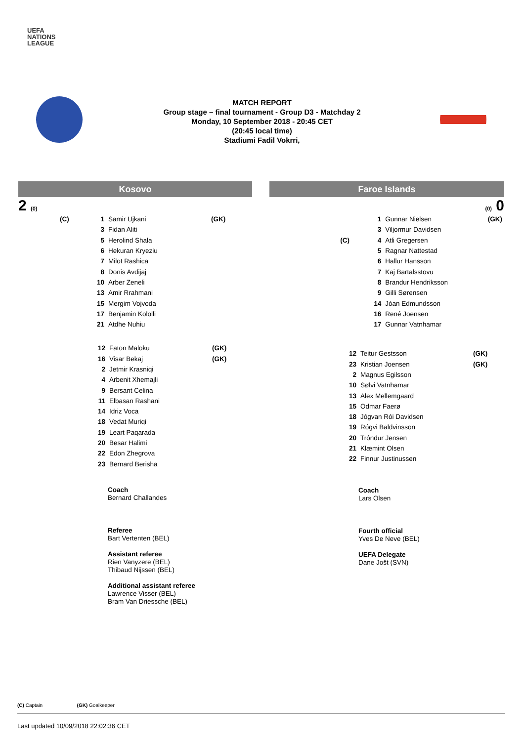UEFA
NATIONS
LEAGUE
MATCH REPORT
Group stage – final tournament - Group D3 - Matchday 2
Monday, 10 September 2018 - 20:45 CET
(20:45 local time)
Stadiumi Fadil Vokrri,
Kosovo
2 (0)
| (C) | 1 | Samir Ujkani | (GK) |
| | 3 | Fidan Aliti | |
| | 5 | Herolind Shala | |
| | 6 | Hekuran Kryeziu | |
| | 7 | Milot Rashica | |
| | 8 | Donis Avdijaj | |
| | 10 | Arber Zeneli | |
| | 13 | Amir Rrahmani | |
| | 15 | Mergim Vojvoda | |
| | 17 | Benjamin Kololli | |
| | 21 | Atdhe Nuhiu | |
| 12 | Faton Maloku | (GK) |
| 16 | Visar Bekaj | (GK) |
| 2 | Jetmir Krasniqi | |
| 4 | Arbenit Xhemajli | |
| 9 | Bersant Celina | |
| 11 | Elbasan Rashani | |
| 14 | Idriz Voca | |
| 18 | Vedat Muriqi | |
| 19 | Leart Paqarada | |
| 20 | Besar Halimi | |
| 22 | Edon Zhegrova | |
| 23 | Bernard Berisha | |
Coach
Bernard Challandes
Referee
Bart Vertenten (BEL)
Assistant referee
Rien Vanyzere (BEL)
Thibaud Nijssen (BEL)
Additional assistant referee
Lawrence Visser (BEL)
Bram Van Driessche (BEL)
Faroe Islands
(0) 0
| | | 1 | Gunnar Nielsen | (GK) |
| | | 3 | Viljormur Davidsen | |
| | (C) | 4 | Atli Gregersen | |
| | | 5 | Ragnar Nattestad | |
| | | 6 | Hallur Hansson | |
| | | 7 | Kaj Bartalsstovu | |
| | | 8 | Brandur Hendriksson | |
| | | 9 | Gilli Sørensen | |
| | | 14 | Jóan Edmundsson | |
| | | 16 | René Joensen | |
| | | 17 | Gunnar Vatnhamar | |
| 12 | Teitur Gestsson | (GK) |
| 23 | Kristian Joensen | (GK) |
| 2 | Magnus Egilsson | |
| 10 | Sølvi Vatnhamar | |
| 13 | Alex Mellemgaard | |
| 15 | Odmar Faerø | |
| 18 | Jógvan Rói Davidsen | |
| 19 | Rógvi Baldvinsson | |
| 20 | Tróndur Jensen | |
| 21 | Klæmint Olsen | |
| 22 | Finnur Justinussen | |
Coach
Lars Olsen
Fourth official
Yves De Neve (BEL)
UEFA Delegate
Dane Jošt (SVN)
(C) Captain (GK) Goalkeeper
Last updated 10/09/2018 22:02:36 CET